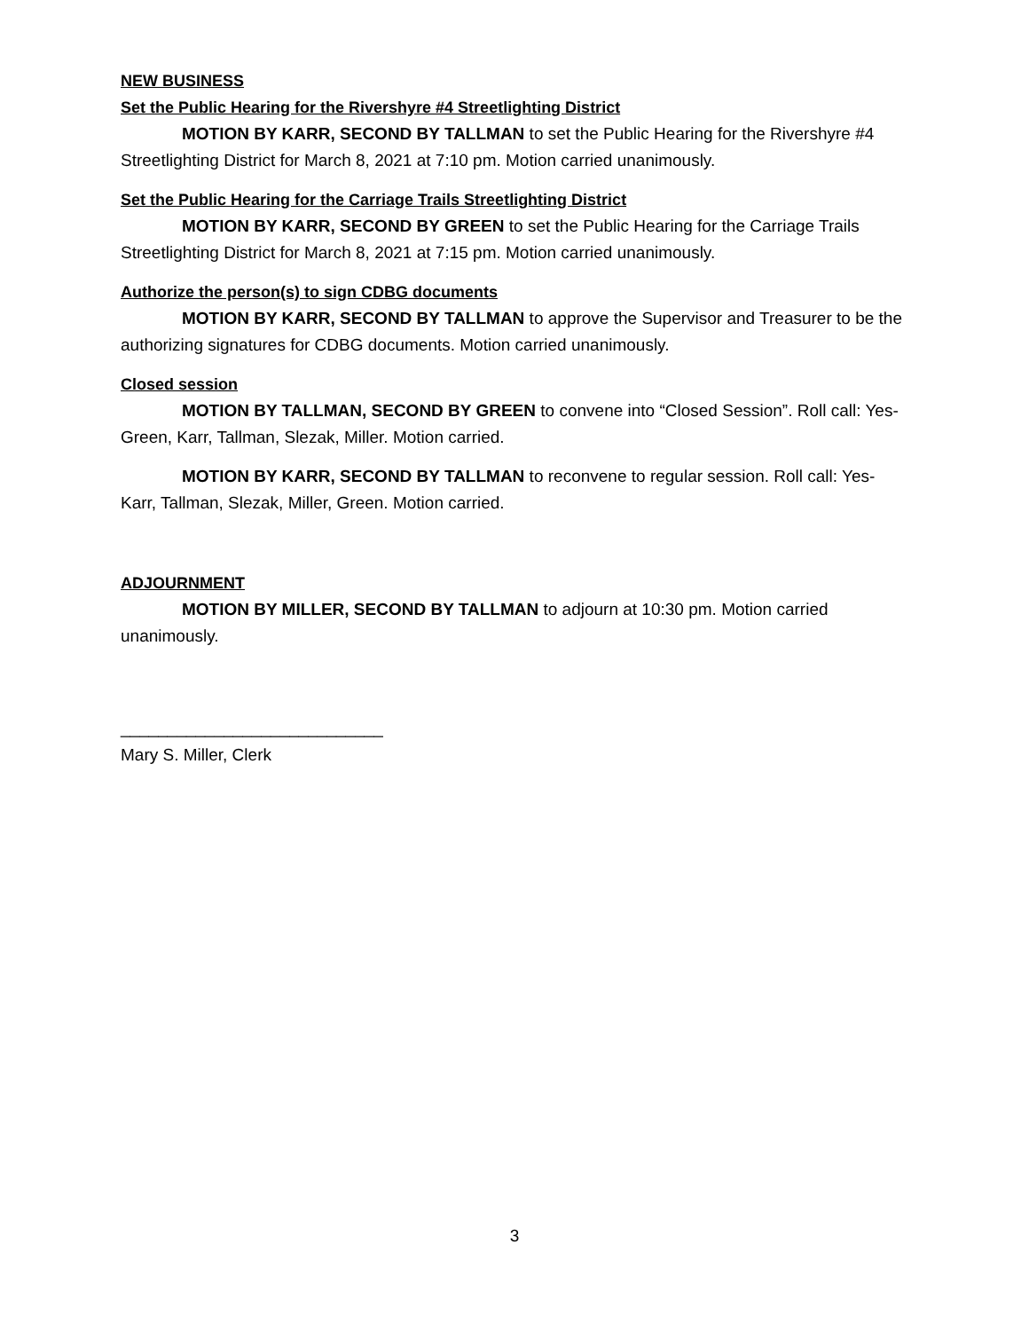NEW BUSINESS
Set the Public Hearing for the Rivershyre #4 Streetlighting District
MOTION BY KARR, SECOND BY TALLMAN to set the Public Hearing for the Rivershyre #4 Streetlighting District for March 8, 2021 at 7:10 pm. Motion carried unanimously.
Set the Public Hearing for the Carriage Trails Streetlighting District
MOTION BY KARR, SECOND BY GREEN to set the Public Hearing for the Carriage Trails Streetlighting District for March 8, 2021 at 7:15 pm. Motion carried unanimously.
Authorize the person(s) to sign CDBG documents
MOTION BY KARR, SECOND BY TALLMAN to approve the Supervisor and Treasurer to be the authorizing signatures for CDBG documents. Motion carried unanimously.
Closed session
MOTION BY TALLMAN, SECOND BY GREEN to convene into “Closed Session”. Roll call: Yes- Green, Karr, Tallman, Slezak, Miller. Motion carried.
MOTION BY KARR, SECOND BY TALLMAN to reconvene to regular session. Roll call: Yes- Karr, Tallman, Slezak, Miller, Green. Motion carried.
ADJOURNMENT
MOTION BY MILLER, SECOND BY TALLMAN to adjourn at 10:30 pm. Motion carried unanimously.
____________________________
Mary S. Miller, Clerk
3